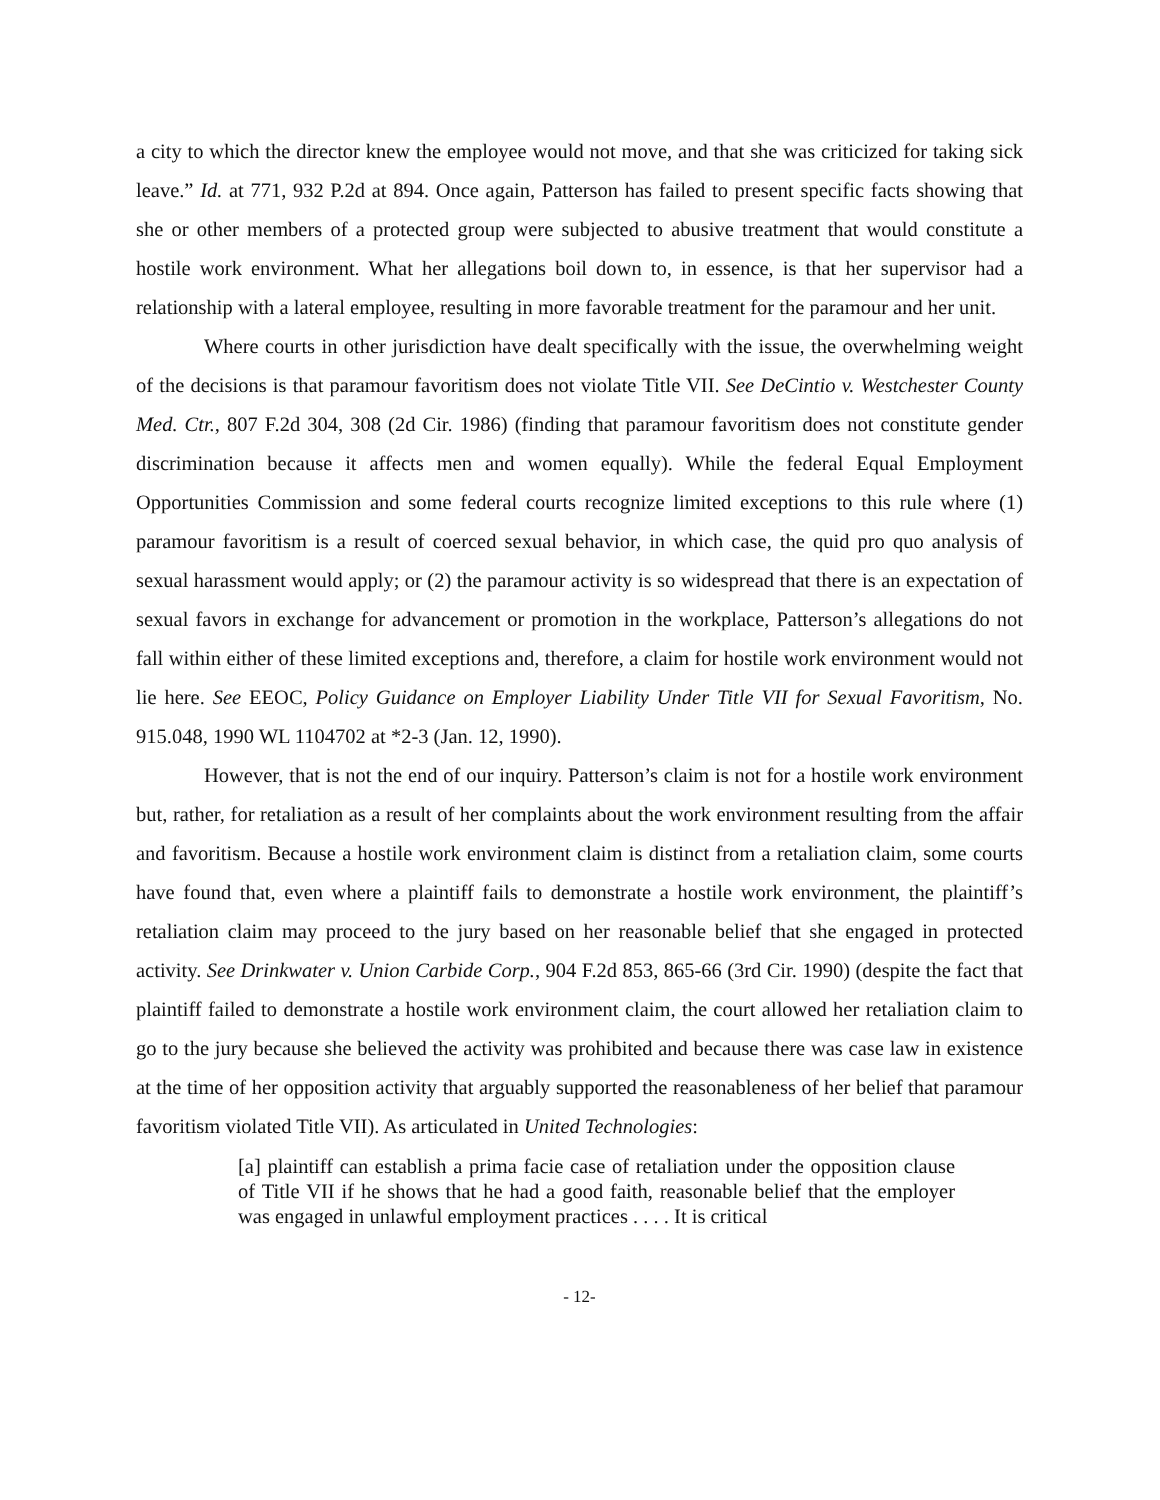a city to which the director knew the employee would not move, and that she was criticized for taking sick leave.” Id. at 771, 932 P.2d at 894. Once again, Patterson has failed to present specific facts showing that she or other members of a protected group were subjected to abusive treatment that would constitute a hostile work environment. What her allegations boil down to, in essence, is that her supervisor had a relationship with a lateral employee, resulting in more favorable treatment for the paramour and her unit.
Where courts in other jurisdiction have dealt specifically with the issue, the overwhelming weight of the decisions is that paramour favoritism does not violate Title VII. See DeCintio v. Westchester County Med. Ctr., 807 F.2d 304, 308 (2d Cir. 1986) (finding that paramour favoritism does not constitute gender discrimination because it affects men and women equally). While the federal Equal Employment Opportunities Commission and some federal courts recognize limited exceptions to this rule where (1) paramour favoritism is a result of coerced sexual behavior, in which case, the quid pro quo analysis of sexual harassment would apply; or (2) the paramour activity is so widespread that there is an expectation of sexual favors in exchange for advancement or promotion in the workplace, Patterson’s allegations do not fall within either of these limited exceptions and, therefore, a claim for hostile work environment would not lie here. See EEOC, Policy Guidance on Employer Liability Under Title VII for Sexual Favoritism, No. 915.048, 1990 WL 1104702 at *2-3 (Jan. 12, 1990).
However, that is not the end of our inquiry. Patterson’s claim is not for a hostile work environment but, rather, for retaliation as a result of her complaints about the work environment resulting from the affair and favoritism. Because a hostile work environment claim is distinct from a retaliation claim, some courts have found that, even where a plaintiff fails to demonstrate a hostile work environment, the plaintiff’s retaliation claim may proceed to the jury based on her reasonable belief that she engaged in protected activity. See Drinkwater v. Union Carbide Corp., 904 F.2d 853, 865-66 (3rd Cir. 1990) (despite the fact that plaintiff failed to demonstrate a hostile work environment claim, the court allowed her retaliation claim to go to the jury because she believed the activity was prohibited and because there was case law in existence at the time of her opposition activity that arguably supported the reasonableness of her belief that paramour favoritism violated Title VII). As articulated in United Technologies:
[a] plaintiff can establish a prima facie case of retaliation under the opposition clause of Title VII if he shows that he had a good faith, reasonable belief that the employer was engaged in unlawful employment practices . . . . It is critical
- 12-